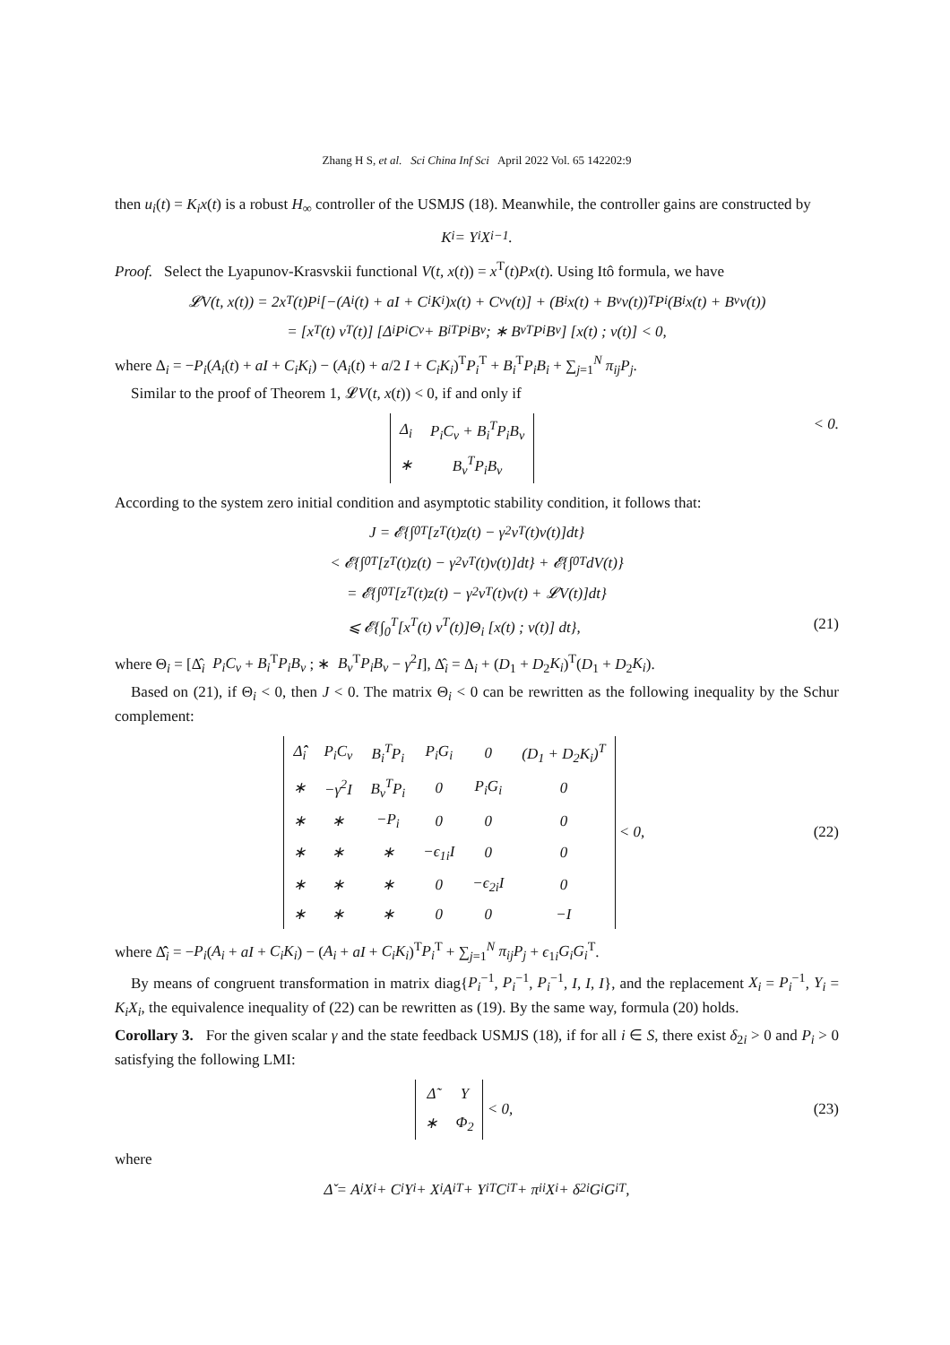Zhang H S, et al. Sci China Inf Sci April 2022 Vol. 65 142202:9
then u<sub>i</sub>(t) = K<sub>i</sub>x(t) is a robust H<sub>∞</sub> controller of the USMJS (18). Meanwhile, the controller gains are constructed by
K<sub>i</sub> = Y<sub>i</sub>X<sub>i</sub><sup>−1</sup>.
Proof. Select the Lyapunov-Krasvskii functional V(t, x(t)) = x<sup>T</sup>(t)Px(t). Using Itô formula, we have
𝓛V(t, x(t)) = 2x<sup>T</sup>(t)P<sub>i</sub>[−(A<sub>i</sub>(t) + aI + C<sub>i</sub>K<sub>i</sub>)x(t) + C<sub>v</sub>v(t)] + (B<sub>i</sub>x(t) + B<sub>v</sub>v(t))<sup>T</sup>P<sub>i</sub>(B<sub>i</sub>x(t) + B<sub>v</sub>v(t))
= [x<sup>T</sup>(t) v<sup>T</sup>(t)] [Δ<sub>i</sub> P<sub>i</sub>C<sub>v</sub> + B<sub>i</sub><sup>T</sup>P<sub>i</sub>B<sub>v</sub> ; ∗ B<sub>v</sub><sup>T</sup>P<sub>i</sub>B<sub>v</sub>] [x(t) ; v(t)] < 0,
where Δ<sub>i</sub> = −P<sub>i</sub>(A<sub>i</sub>(t) + aI + C<sub>i</sub>K<sub>i</sub>) − (A<sub>i</sub>(t) + a/2 I + C<sub>i</sub>K<sub>i</sub>)<sup>T</sup>P<sub>i</sub><sup>T</sup> + B<sub>i</sub><sup>T</sup>P<sub>i</sub>B<sub>i</sub> + ∑<sub>j=1</sub><sup>N</sup> π<sub>ij</sub>P<sub>j</sub>.
Similar to the proof of Theorem 1, 𝓛V(t, x(t)) < 0, if and only if
| Δ<sub>i</sub> | P<sub>i</sub>C<sub>v</sub> + B<sub>i</sub><sup>T</sup>P<sub>i</sub>B<sub>v</sub> |
| ∗ | B<sub>v</sub><sup>T</sup>P<sub>i</sub>B<sub>v</sub> |
< 0.
According to the system zero initial condition and asymptotic stability condition, it follows that:
J = 𝓔{∫<sub>0</sub><sup>T</sup>[z<sup>T</sup>(t)z(t) − γ<sup>2</sup>v<sup>T</sup>(t)v(t)]dt}
< 𝓔{∫<sub>0</sub><sup>T</sup>[z<sup>T</sup>(t)z(t) − γ<sup>2</sup>v<sup>T</sup>(t)v(t)]dt} + 𝓔{∫<sub>0</sub><sup>T</sup>dV(t)}
= 𝓔{∫<sub>0</sub><sup>T</sup>[z<sup>T</sup>(t)z(t) − γ<sup>2</sup>v<sup>T</sup>(t)v(t) + 𝓛V(t)]dt}
⩽ 𝓔{∫<sub>0</sub><sup>T</sup>[x<sup>T</sup>(t) v<sup>T</sup>(t)]Θ<sub>i</sub> [x(t) ; v(t)] dt}, (21)
where Θ<sub>i</sub> = [Δ̂<sub>i</sub> P<sub>i</sub>C<sub>v</sub> + B<sub>i</sub><sup>T</sup>P<sub>i</sub>B<sub>v</sub> ; ∗ B<sub>v</sub><sup>T</sup>P<sub>i</sub>B<sub>v</sub> − γ<sup>2</sup>I], Δ̂<sub>i</sub> = Δ<sub>i</sub> + (D<sub>1</sub> + D<sub>2</sub>K<sub>i</sub>)<sup>T</sup>(D<sub>1</sub> + D<sub>2</sub>K<sub>i</sub>).
Based on (21), if Θ<sub>i</sub> < 0, then J < 0. The matrix Θ<sub>i</sub> < 0 can be rewritten as the following inequality by the Schur complement:
| Δ̂̂<sub>i</sub> | P<sub>i</sub>C<sub>v</sub> | B<sub>i</sub><sup>T</sup>P<sub>i</sub> | P<sub>i</sub>G<sub>i</sub> | 0 | (D<sub>1</sub> + D<sub>2</sub>K<sub>i</sub>)<sup>T</sup> |
| ∗ | −γ<sup>2</sup>I | B<sub>v</sub><sup>T</sup>P<sub>i</sub> | 0 | P<sub>i</sub>G<sub>i</sub> | 0 |
| ∗ | ∗ | −P<sub>i</sub> | 0 | 0 | 0 |
| ∗ | ∗ | ∗ | −ϵ<sub>1i</sub>I | 0 | 0 |
| ∗ | ∗ | ∗ | 0 | −ϵ<sub>2i</sub>I | 0 |
| ∗ | ∗ | ∗ | 0 | 0 | −I |
< 0, (22)
where Δ̂̂<sub>i</sub> = −P<sub>i</sub>(A<sub>i</sub> + aI + C<sub>i</sub>K<sub>i</sub>) − (A<sub>i</sub> + aI + C<sub>i</sub>K<sub>i</sub>)<sup>T</sup>P<sub>i</sub><sup>T</sup> + ∑<sub>j=1</sub><sup>N</sup> π<sub>ij</sub>P<sub>j</sub> + ϵ<sub>1i</sub>G<sub>i</sub>G<sub>i</sub><sup>T</sup>.
By means of congruent transformation in matrix diag{P<sub>i</sub><sup>−1</sup>, P<sub>i</sub><sup>−1</sup>, P<sub>i</sub><sup>−1</sup>, I, I, I}, and the replacement X<sub>i</sub> = P<sub>i</sub><sup>−1</sup>, Y<sub>i</sub> = K<sub>i</sub>X<sub>i</sub>, the equivalence inequality of (22) can be rewritten as (19). By the same way, formula (20) holds.
Corollary 3. For the given scalar γ and the state feedback USMJS (18), if for all i ∈ S, there exist δ<sub>2i</sub> > 0 and P<sub>i</sub> > 0 satisfying the following LMI:
| Δ̃ | Υ |
| ∗ | Φ<sub>2</sub> |
< 0, (23)
where
Δ̌ = A<sub>i</sub>X<sub>i</sub> + C<sub>i</sub>Y<sub>i</sub> + X<sub>i</sub>A<sub>i</sub><sup>T</sup> + Y<sub>i</sub><sup>T</sup>C<sub>i</sub><sup>T</sup> + π<sub>ii</sub>X<sub>i</sub> + δ<sub>2i</sub>G<sub>i</sub>G<sub>i</sub><sup>T</sup>,